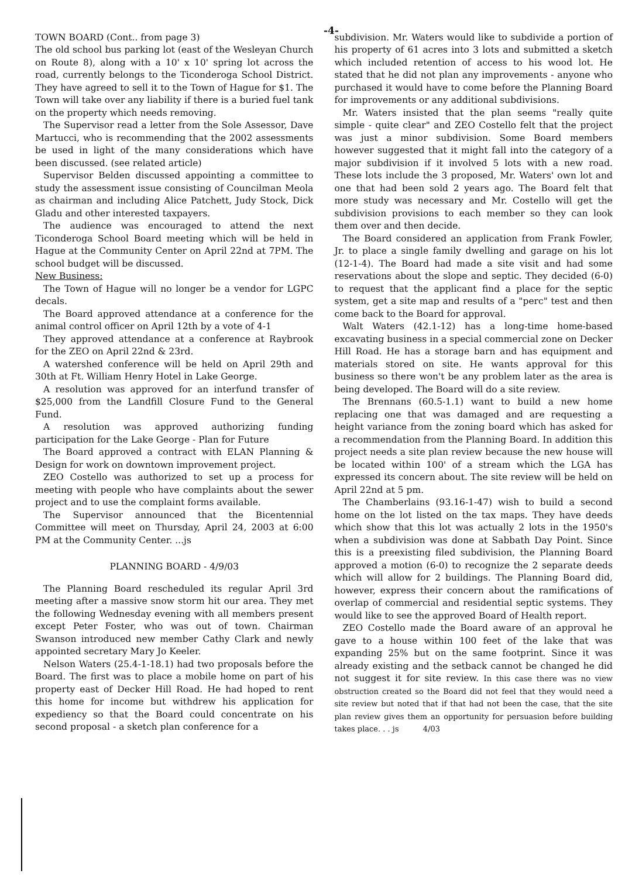-4-
TOWN BOARD (Cont.. from page 3)
The old school bus parking lot (east of the Wesleyan Church on Route 8), along with a 10' x 10' spring lot across the road, currently belongs to the Ticonderoga School District. They have agreed to sell it to the Town of Hague for $1. The Town will take over any liability if there is a buried fuel tank on the property which needs removing.
The Supervisor read a letter from the Sole Assessor, Dave Martucci, who is recommending that the 2002 assessments be used in light of the many considerations which have been discussed. (see related article)
Supervisor Belden discussed appointing a committee to study the assessment issue consisting of Councilman Meola as chairman and including Alice Patchett, Judy Stock, Dick Gladu and other interested taxpayers.
The audience was encouraged to attend the next Ticonderoga School Board meeting which will be held in Hague at the Community Center on April 22nd at 7PM. The school budget will be discussed.
New Business:
The Town of Hague will no longer be a vendor for LGPC decals.
The Board approved attendance at a conference for the animal control officer on April 12th by a vote of 4-1
They approved attendance at a conference at Raybrook for the ZEO on April 22nd & 23rd.
A watershed conference will be held on April 29th and 30th at Ft. William Henry Hotel in Lake George.
A resolution was approved for an interfund transfer of $25,000 from the Landfill Closure Fund to the General Fund.
A resolution was approved authorizing funding participation for the Lake George - Plan for Future
The Board approved a contract with ELAN Planning & Design for work on downtown improvement project.
ZEO Costello was authorized to set up a process for meeting with people who have complaints about the sewer project and to use the complaint forms available.
The Supervisor announced that the Bicentennial Committee will meet on Thursday, April 24, 2003 at 6:00 PM at the Community Center. ...js
PLANNING BOARD - 4/9/03
The Planning Board rescheduled its regular April 3rd meeting after a massive snow storm hit our area. They met the following Wednesday evening with all members present except Peter Foster, who was out of town. Chairman Swanson introduced new member Cathy Clark and newly appointed secretary Mary Jo Keeler.
Nelson Waters (25.4-1-18.1) had two proposals before the Board. The first was to place a mobile home on part of his property east of Decker Hill Road. He had hoped to rent this home for income but withdrew his application for expediency so that the Board could concentrate on his second proposal - a sketch plan conference for a
subdivision. Mr. Waters would like to subdivide a portion of his property of 61 acres into 3 lots and submitted a sketch which included retention of access to his wood lot. He stated that he did not plan any improvements - anyone who purchased it would have to come before the Planning Board for improvements or any additional subdivisions.
Mr. Waters insisted that the plan seems "really quite simple - quite clear" and ZEO Costello felt that the project was just a minor subdivision. Some Board members however suggested that it might fall into the category of a major subdivision if it involved 5 lots with a new road. These lots include the 3 proposed, Mr. Waters' own lot and one that had been sold 2 years ago. The Board felt that more study was necessary and Mr. Costello will get the subdivision provisions to each member so they can look them over and then decide.
The Board considered an application from Frank Fowler, Jr. to place a single family dwelling and garage on his lot (12-1-4). The Board had made a site visit and had some reservations about the slope and septic. They decided (6-0) to request that the applicant find a place for the septic system, get a site map and results of a "perc" test and then come back to the Board for approval.
Walt Waters (42.1-12) has a long-time home-based excavating business in a special commercial zone on Decker Hill Road. He has a storage barn and has equipment and materials stored on site. He wants approval for this business so there won't be any problem later as the area is being developed. The Board will do a site review.
The Brennans (60.5-1.1) want to build a new home replacing one that was damaged and are requesting a height variance from the zoning board which has asked for a recommendation from the Planning Board. In addition this project needs a site plan review because the new house will be located within 100' of a stream which the LGA has expressed its concern about. The site review will be held on April 22nd at 5 pm.
The Chamberlains (93.16-1-47) wish to build a second home on the lot listed on the tax maps. They have deeds which show that this lot was actually 2 lots in the 1950's when a subdivision was done at Sabbath Day Point. Since this is a preexisting filed subdivision, the Planning Board approved a motion (6-0) to recognize the 2 separate deeds which will allow for 2 buildings. The Planning Board did, however, express their concern about the ramifications of overlap of commercial and residential septic systems. They would like to see the approved Board of Health report.
ZEO Costello made the Board aware of an approval he gave to a house within 100 feet of the lake that was expanding 25% but on the same footprint. Since it was already existing and the setback cannot be changed he did not suggest it for site review. In this case there was no view obstruction created so the Board did not feel that they would need a site review but noted that if that had not been the case, that the site plan review gives them an opportunity for persuasion before building takes place. . . js 4/03